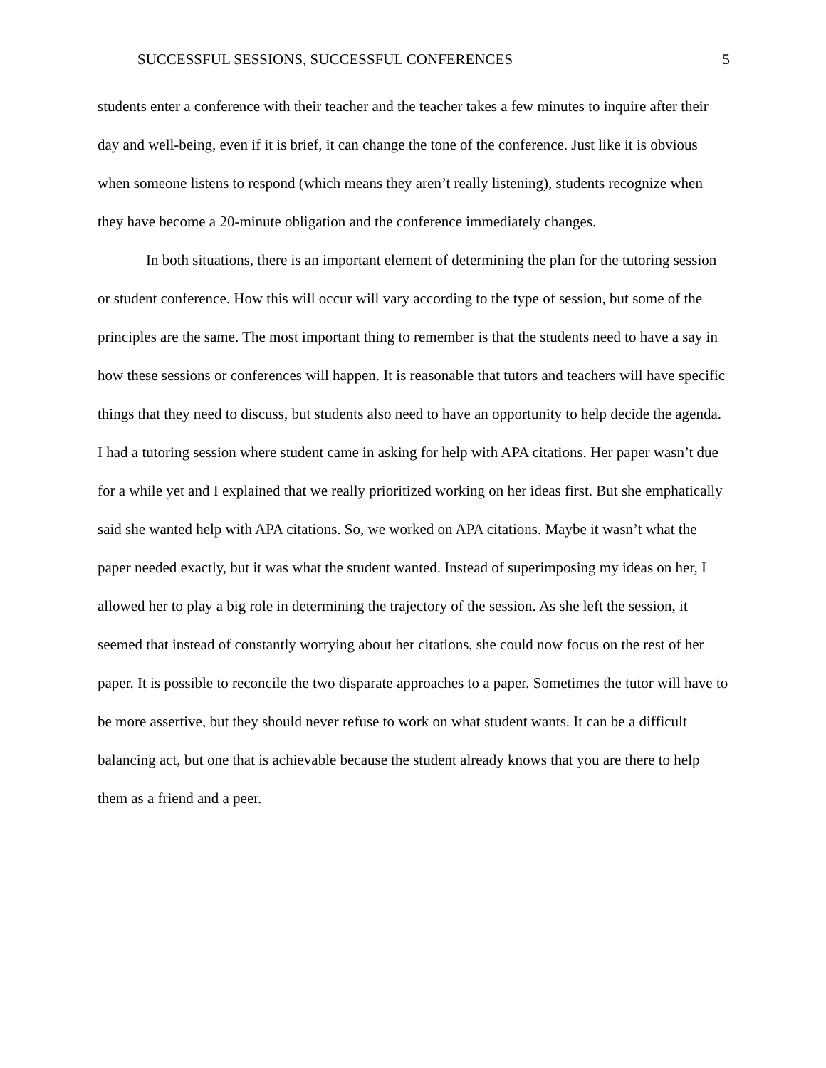SUCCESSFUL SESSIONS, SUCCESSFUL CONFERENCES 5
students enter a conference with their teacher and the teacher takes a few minutes to inquire after their day and well-being, even if it is brief, it can change the tone of the conference. Just like it is obvious when someone listens to respond (which means they aren’t really listening), students recognize when they have become a 20-minute obligation and the conference immediately changes.
In both situations, there is an important element of determining the plan for the tutoring session or student conference. How this will occur will vary according to the type of session, but some of the principles are the same. The most important thing to remember is that the students need to have a say in how these sessions or conferences will happen. It is reasonable that tutors and teachers will have specific things that they need to discuss, but students also need to have an opportunity to help decide the agenda. I had a tutoring session where student came in asking for help with APA citations. Her paper wasn’t due for a while yet and I explained that we really prioritized working on her ideas first. But she emphatically said she wanted help with APA citations. So, we worked on APA citations. Maybe it wasn’t what the paper needed exactly, but it was what the student wanted. Instead of superimposing my ideas on her, I allowed her to play a big role in determining the trajectory of the session. As she left the session, it seemed that instead of constantly worrying about her citations, she could now focus on the rest of her paper. It is possible to reconcile the two disparate approaches to a paper. Sometimes the tutor will have to be more assertive, but they should never refuse to work on what student wants. It can be a difficult balancing act, but one that is achievable because the student already knows that you are there to help them as a friend and a peer.